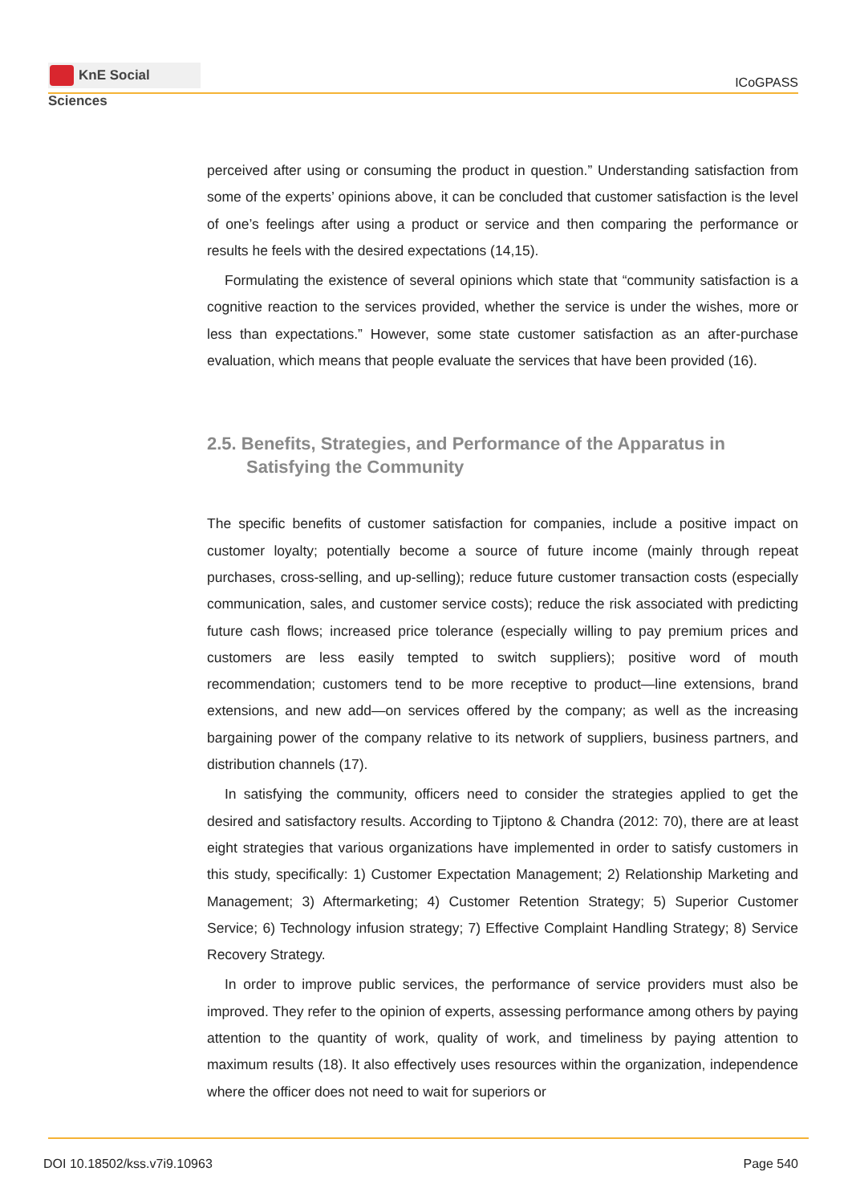KnE Social Sciences
ICoGPASS
perceived after using or consuming the product in question.” Understanding satisfaction from some of the experts’ opinions above, it can be concluded that customer satisfaction is the level of one’s feelings after using a product or service and then comparing the performance or results he feels with the desired expectations (14,15).
Formulating the existence of several opinions which state that “community satisfaction is a cognitive reaction to the services provided, whether the service is under the wishes, more or less than expectations.” However, some state customer satisfaction as an after-purchase evaluation, which means that people evaluate the services that have been provided (16).
2.5. Benefits, Strategies, and Performance of the Apparatus in Satisfying the Community
The specific benefits of customer satisfaction for companies, include a positive impact on customer loyalty; potentially become a source of future income (mainly through repeat purchases, cross-selling, and up-selling); reduce future customer transaction costs (especially communication, sales, and customer service costs); reduce the risk associated with predicting future cash flows; increased price tolerance (especially willing to pay premium prices and customers are less easily tempted to switch suppliers); positive word of mouth recommendation; customers tend to be more receptive to product—line extensions, brand extensions, and new add—on services offered by the company; as well as the increasing bargaining power of the company relative to its network of suppliers, business partners, and distribution channels (17).
In satisfying the community, officers need to consider the strategies applied to get the desired and satisfactory results. According to Tjiptono & Chandra (2012: 70), there are at least eight strategies that various organizations have implemented in order to satisfy customers in this study, specifically: 1) Customer Expectation Management; 2) Relationship Marketing and Management; 3) Aftermarketing; 4) Customer Retention Strategy; 5) Superior Customer Service; 6) Technology infusion strategy; 7) Effective Complaint Handling Strategy; 8) Service Recovery Strategy.
In order to improve public services, the performance of service providers must also be improved. They refer to the opinion of experts, assessing performance among others by paying attention to the quantity of work, quality of work, and timeliness by paying attention to maximum results (18). It also effectively uses resources within the organization, independence where the officer does not need to wait for superiors or
DOI 10.18502/kss.v7i9.10963 Page 540